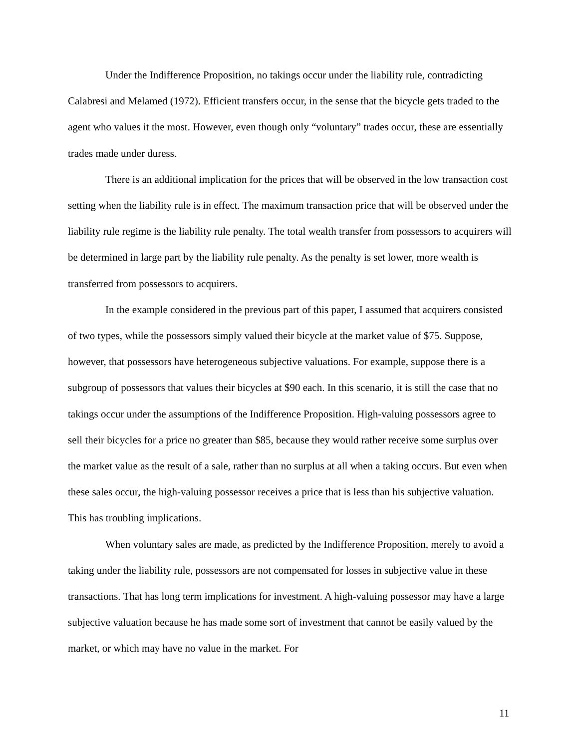Under the Indifference Proposition, no takings occur under the liability rule, contradicting Calabresi and Melamed (1972). Efficient transfers occur, in the sense that the bicycle gets traded to the agent who values it the most. However, even though only “voluntary” trades occur, these are essentially trades made under duress.
There is an additional implication for the prices that will be observed in the low transaction cost setting when the liability rule is in effect. The maximum transaction price that will be observed under the liability rule regime is the liability rule penalty. The total wealth transfer from possessors to acquirers will be determined in large part by the liability rule penalty. As the penalty is set lower, more wealth is transferred from possessors to acquirers.
In the example considered in the previous part of this paper, I assumed that acquirers consisted of two types, while the possessors simply valued their bicycle at the market value of $75. Suppose, however, that possessors have heterogeneous subjective valuations. For example, suppose there is a subgroup of possessors that values their bicycles at $90 each. In this scenario, it is still the case that no takings occur under the assumptions of the Indifference Proposition. High-valuing possessors agree to sell their bicycles for a price no greater than $85, because they would rather receive some surplus over the market value as the result of a sale, rather than no surplus at all when a taking occurs. But even when these sales occur, the high-valuing possessor receives a price that is less than his subjective valuation. This has troubling implications.
When voluntary sales are made, as predicted by the Indifference Proposition, merely to avoid a taking under the liability rule, possessors are not compensated for losses in subjective value in these transactions. That has long term implications for investment. A high-valuing possessor may have a large subjective valuation because he has made some sort of investment that cannot be easily valued by the market, or which may have no value in the market. For
11